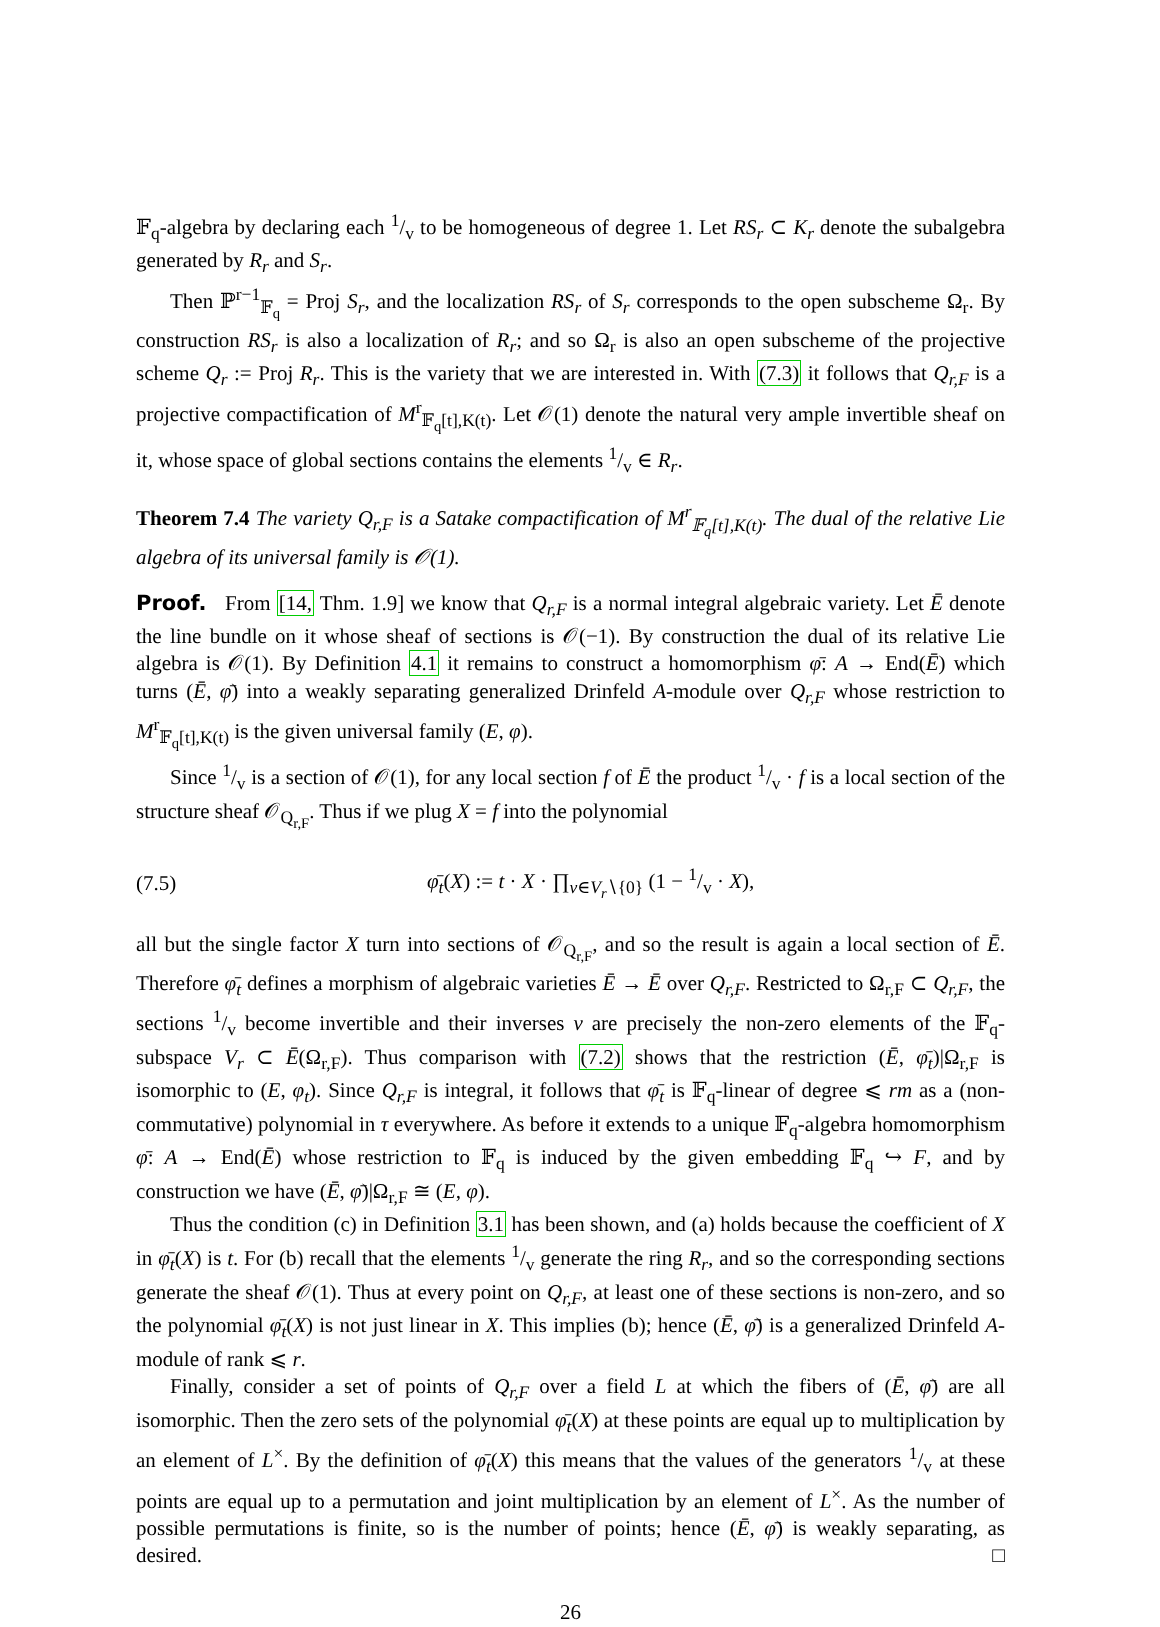𝔽<sub>q</sub>-algebra by declaring each 1/v to be homogeneous of degree 1. Let RS<sub>r</sub> ⊂ K<sub>r</sub> denote the subalgebra generated by R<sub>r</sub> and S<sub>r</sub>.
Then ℙ<sup>r−1</sup><sub>𝔽<sub>q</sub></sub> = Proj S<sub>r</sub>, and the localization RS<sub>r</sub> of S<sub>r</sub> corresponds to the open subscheme Ω<sub>r</sub>. By construction RS<sub>r</sub> is also a localization of R<sub>r</sub>; and so Ω<sub>r</sub> is also an open subscheme of the projective scheme Q<sub>r</sub> := Proj R<sub>r</sub>. This is the variety that we are interested in. With (7.3) it follows that Q<sub>r,F</sub> is a projective compactification of M<sup>r</sup><sub>𝔽<sub>q</sub>[t],K(t)</sub>. Let 𝒪(1) denote the natural very ample invertible sheaf on it, whose space of global sections contains the elements 1/v ∈ R<sub>r</sub>.
Theorem 7.4 The variety Q<sub>r,F</sub> is a Satake compactification of M<sup>r</sup><sub>𝔽<sub>q</sub>[t],K(t)</sub>. The dual of the relative Lie algebra of its universal family is 𝒪(1).
Proof. From [14, Thm. 1.9] we know that Q<sub>r,F</sub> is a normal integral algebraic variety. Let Ē denote the line bundle on it whose sheaf of sections is 𝒪(−1). By construction the dual of its relative Lie algebra is 𝒪(1). By Definition 4.1 it remains to construct a homomorphism φ̄: A → End(Ē) which turns (Ē, φ̄) into a weakly separating generalized Drinfeld A-module over Q<sub>r,F</sub> whose restriction to M<sup>r</sup><sub>𝔽<sub>q</sub>[t],K(t)</sub> is the given universal family (E, φ).
Since 1/v is a section of 𝒪(1), for any local section f of Ē the product 1/v · f is a local section of the structure sheaf 𝒪<sub>Q<sub>r,F</sub></sub>. Thus if we plug X = f into the polynomial
(7.5) φ̄<sub>t</sub>(X) := t · X · ∏<sub>v∈V<sub>r</sub>∖{0}</sub> (1 − 1/v · X),
all but the single factor X turn into sections of 𝒪<sub>Q<sub>r,F</sub></sub>, and so the result is again a local section of Ē. Therefore φ̄<sub>t</sub> defines a morphism of algebraic varieties Ē → Ē over Q<sub>r,F</sub>. Restricted to Ω<sub>r,F</sub> ⊂ Q<sub>r,F</sub>, the sections 1/v become invertible and their inverses v are precisely the non-zero elements of the 𝔽<sub>q</sub>-subspace V<sub>r</sub> ⊂ Ē(Ω<sub>r,F</sub>). Thus comparison with (7.2) shows that the restriction (Ē, φ̄<sub>t</sub>)|Ω<sub>r,F</sub> is isomorphic to (E, φ<sub>t</sub>). Since Q<sub>r,F</sub> is integral, it follows that φ̄<sub>t</sub> is 𝔽<sub>q</sub>-linear of degree ⩽ rm as a (non-commutative) polynomial in τ everywhere. As before it extends to a unique 𝔽<sub>q</sub>-algebra homomorphism φ̄: A → End(Ē) whose restriction to 𝔽<sub>q</sub> is induced by the given embedding 𝔽<sub>q</sub> ↪ F, and by construction we have (Ē, φ̄)|Ω<sub>r,F</sub> ≅ (E, φ).
Thus the condition (c) in Definition 3.1 has been shown, and (a) holds because the coefficient of X in φ̄<sub>t</sub>(X) is t. For (b) recall that the elements 1/v generate the ring R<sub>r</sub>, and so the corresponding sections generate the sheaf 𝒪(1). Thus at every point on Q<sub>r,F</sub>, at least one of these sections is non-zero, and so the polynomial φ̄<sub>t</sub>(X) is not just linear in X. This implies (b); hence (Ē, φ̄) is a generalized Drinfeld A-module of rank ⩽ r.
Finally, consider a set of points of Q<sub>r,F</sub> over a field L at which the fibers of (Ē, φ̄) are all isomorphic. Then the zero sets of the polynomial φ̄<sub>t</sub>(X) at these points are equal up to multiplication by an element of L<sup>×</sup>. By the definition of φ̄<sub>t</sub>(X) this means that the values of the generators 1/v at these points are equal up to a permutation and joint multiplication by an element of L<sup>×</sup>. As the number of possible permutations is finite, so is the number of points; hence (Ē, φ̄) is weakly separating, as desired. □
26